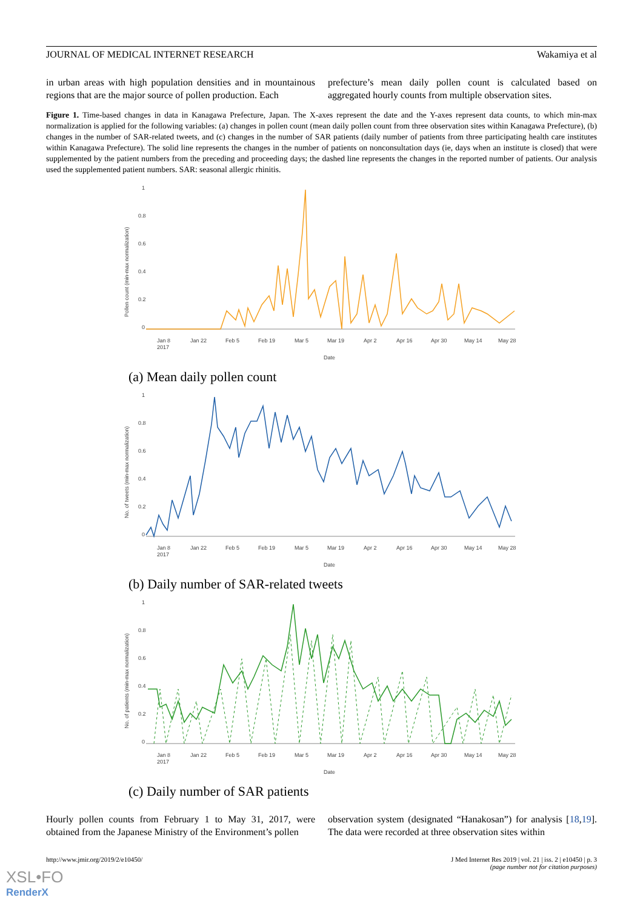JOURNAL OF MEDICAL INTERNET RESEARCH Wakamiya et al
in urban areas with high population densities and in mountainous regions that are the major source of pollen production. Each
prefecture’s mean daily pollen count is calculated based on aggregated hourly counts from multiple observation sites.
Figure 1. Time-based changes in data in Kanagawa Prefecture, Japan. The X-axes represent the date and the Y-axes represent data counts, to which min-max normalization is applied for the following variables: (a) changes in pollen count (mean daily pollen count from three observation sites within Kanagawa Prefecture), (b) changes in the number of SAR-related tweets, and (c) changes in the number of SAR patients (daily number of patients from three participating health care institutes within Kanagawa Prefecture). The solid line represents the changes in the number of patients on nonconsultation days (ie, days when an institute is closed) that were supplemented by the patient numbers from the preceding and proceeding days; the dashed line represents the changes in the reported number of patients. Our analysis used the supplemented patient numbers. SAR: seasonal allergic rhinitis.
1
0.8
0.6
0.4
0.2
0
Pollen count (min-max normalization)
Jan 8
2017
Jan 22
Feb 5
Feb 19
Mar 5
Mar 19
Apr 2
Apr 16
Apr 30
May 14
May 28
Date
(a) Mean daily pollen count
1
0.8
0.6
0.4
0.2
0
No. of tweets (min-max normalization)
Jan 8
2017
Jan 22
Feb 5
Feb 19
Mar 5
Mar 19
Apr 2
Apr 16
Apr 30
May 14
May 28
Date
(b) Daily number of SAR-related tweets
1
0.8
0.6
0.4
0.2
0
No. of patients (min-max normalization)
Jan 8
2017
Jan 22
Feb 5
Feb 19
Mar 5
Mar 19
Apr 2
Apr 16
Apr 30
May 14
May 28
Date
(c) Daily number of SAR patients
Hourly pollen counts from February 1 to May 31, 2017, were obtained from the Japanese Ministry of the Environment’s pollen
observation system (designated “Hanakosan”) for analysis [18,19]. The data were recorded at three observation sites within
http://www.jmir.org/2019/2/e10450/ J Med Internet Res 2019 | vol. 21 | iss. 2 | e10450 | p. 3
(page number not for citation purposes)
XSL•FO
RenderX